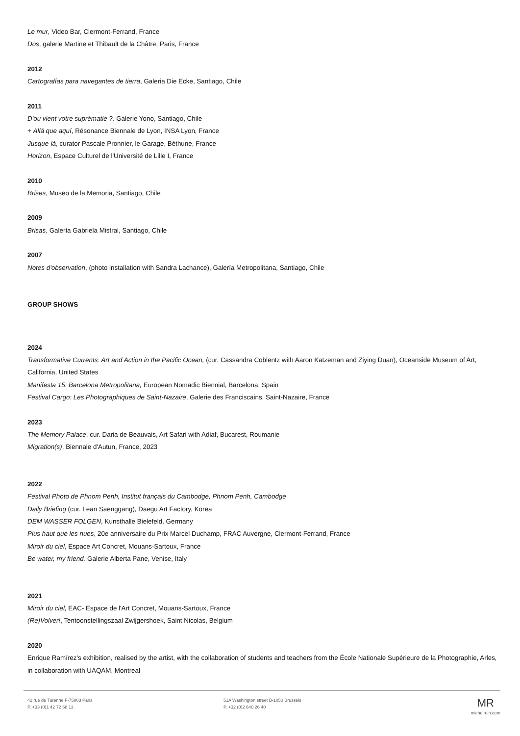Le mur, Video Bar, Clermont-Ferrand, France
Dos, galerie Martine et Thibault de la Châtre, Paris, France
2012
Cartografías para navegantes de tierra, Galeria Die Ecke, Santiago, Chile
2011
D'ou vient votre suprématie ?, Galerie Yono, Santiago, Chile
+ Allá que aquí, Résonance Biennale de Lyon, INSA Lyon, France
Jusque-là, curator Pascale Pronnier, le Garage, Béthune, France
Horizon, Espace Culturel de l'Université de Lille I, France
2010
Brises, Museo de la Memoria, Santiago, Chile
2009
Brisas, Galería Gabriela Mistral, Santiago, Chile
2007
Notes d'observation, (photo installation with Sandra Lachance), Galería Metropolitana, Santiago, Chile
GROUP SHOWS
2024
Transformative Currents: Art and Action in the Pacific Ocean, (cur. Cassandra Coblentz with Aaron Katzeman and Ziying Duan), Oceanside Museum of Art, California, United States
Manifesta 15: Barcelona Metropolitana, European Nomadic Biennial, Barcelona, Spain
Festival Cargo: Les Photographiques de Saint-Nazaire, Galerie des Franciscains, Saint-Nazaire, France
2023
The Memory Palace, cur. Daria de Beauvais, Art Safari with Adiaf, Bucarest, Roumanie
Migration(s), Biennale d'Autun, France, 2023
2022
Festival Photo de Phnom Penh, Institut français du Cambodge, Phnom Penh, Cambodge
Daily Briefing (cur. Lean Saenggang), Daegu Art Factory, Korea
DEM WASSER FOLGEN, Kunsthalle Bielefeld, Germany
Plus haut que les nues, 20e anniversaire du Prix Marcel Duchamp, FRAC Auvergne, Clermont-Ferrand, France
Miroir du ciel, Espace Art Concret, Mouans-Sartoux, France
Be water, my friend, Galerie Alberta Pane, Venise, Italy
2021
Miroir du ciel, EAC- Espace de l'Art Concret, Mouans-Sartoux, France
(Re)Volver!, Tentoonstellingszaal Zwijgershoek, Saint Nicolas, Belgium
2020
Enrique Ramírez's exhibition, realised by the artist, with the collaboration of students and teachers from the École Nationale Supérieure de la Photographie, Arles, in collaboration with UAQAM, Montreal
42 rue de Turenne F-75003 Paris
P. +33 (0)1 42 72 68 13
51A Washington street B-1050 Brussels
P. +32 (0)2 640 26 40
MR
michelrein.com